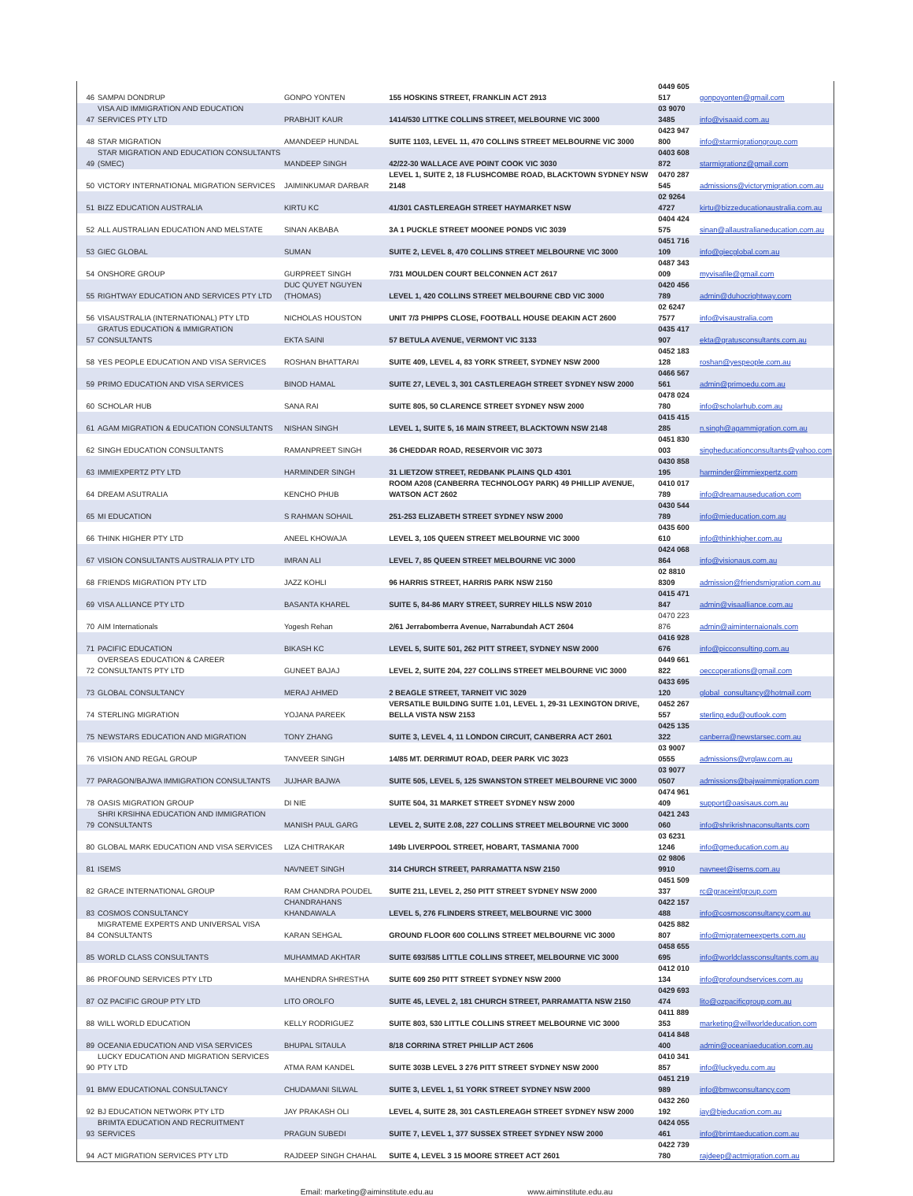| 46 | SAMPAI DONDRUP | GONPO YONTEN | 155 HOSKINS STREET, FRANKLIN ACT 2913 | 0449 605 517 | gonpoyonten@gmail.com |
| 47 | VISA AID IMMIGRATION AND EDUCATION SERVICES PTY LTD | PRABHJIT KAUR | 1414/530 LITTKE COLLINS STREET, MELBOURNE VIC 3000 | 03 9070 3485 | info@visaaid.com.au |
| 48 | STAR MIGRATION | AMANDEEP HUNDAL | SUITE 1103, LEVEL 11, 470 COLLINS STREET MELBOURNE VIC 3000 | 0423 947 800 | info@starmigrationgroup.com |
| 49 | STAR MIGRATION AND EDUCATION CONSULTANTS (SMEC) | MANDEEP SINGH | 42/22-30 WALLACE AVE POINT COOK VIC 3030 | 0403 608 872 | starmigrationz@gmail.com |
| 50 | VICTORY INTERNATIONAL MIGRATION SERVICES | JAIMINKUMAR DARBAR | LEVEL 1, SUITE 2, 18 FLUSHCOMBE ROAD, BLACKTOWN SYDNEY NSW 2148 | 0470 287 545 | admissions@victorymigration.com.au |
| 51 | BIZZ EDUCATION AUSTRALIA | KIRTU KC | 41/301 CASTLEREAGH STREET HAYMARKET NSW | 02 9264 4727 | kirtu@bizzeducationaustralia.com.au |
| 52 | ALL AUSTRALIAN EDUCATION AND MELSTATE | SINAN AKBABA | 3A 1 PUCKLE STREET MOONEE PONDS VIC 3039 | 0404 424 575 | sinan@allaustralianeducation.com.au |
| 53 | GIEC GLOBAL | SUMAN | SUITE 2, LEVEL 8, 470 COLLINS STREET MELBOURNE VIC 3000 | 0451 716 109 | info@giecglobal.com.au |
| 54 | ONSHORE GROUP | GURPREET SINGH | 7/31 MOULDEN COURT BELCONNEN ACT 2617 | 0487 343 009 | myvisafile@gmail.com |
| 55 | RIGHTWAY EDUCATION AND SERVICES PTY LTD | DUC QUYET NGUYEN (THOMAS) | LEVEL 1, 420 COLLINS STREET MELBOURNE CBD VIC 3000 | 0420 456 789 | admin@duhocrightway.com |
| 56 | VISAUSTRALIA (INTERNATIONAL) PTY LTD | NICHOLAS HOUSTON | UNIT 7/3 PHIPPS CLOSE, FOOTBALL HOUSE DEAKIN ACT 2600 | 02 6247 7577 | info@visaustralia.com |
| 57 | GRATUS EDUCATION & IMMIGRATION CONSULTANTS | EKTA SAINI | 57 BETULA AVENUE, VERMONT VIC 3133 | 0435 417 907 | ekta@gratusconsultants.com.au |
| 58 | YES PEOPLE EDUCATION AND VISA SERVICES | ROSHAN BHATTARAI | SUITE 409, LEVEL 4, 83 YORK STREET, SYDNEY NSW 2000 | 0452 183 128 | roshan@yespeople.com.au |
| 59 | PRIMO EDUCATION AND VISA SERVICES | BINOD HAMAL | SUITE 27, LEVEL 3, 301 CASTLEREAGH STREET SYDNEY NSW 2000 | 0466 567 561 | admin@primoedu.com.au |
| 60 | SCHOLAR HUB | SANA RAI | SUITE 805, 50 CLARENCE STREET SYDNEY NSW 2000 | 0478 024 780 | info@scholarhub.com.au |
| 61 | AGAM MIGRATION & EDUCATION CONSULTANTS | NISHAN SINGH | LEVEL 1, SUITE 5, 16 MAIN STREET, BLACKTOWN NSW 2148 | 0415 415 285 | n.singh@agammigration.com.au |
| 62 | SINGH EDUCATION CONSULTANTS | RAMANPREET SINGH | 36 CHEDDAR ROAD, RESERVOIR VIC 3073 | 0451 830 003 | singheducationconsultants@yahoo.com |
| 63 | IMMIEXPERTZ PTY LTD | HARMINDER SINGH | 31 LIETZOW STREET, REDBANK PLAINS QLD 4301 | 0430 858 195 | harminder@immiexpertz.com |
| 64 | DREAM ASUTRALIA | KENCHO PHUB | ROOM A208 (CANBERRA TECHNOLOGY PARK) 49 PHILLIP AVENUE, WATSON ACT 2602 | 0410 017 789 | info@dreamauseducation.com |
| 65 | MI EDUCATION | S RAHMAN SOHAIL | 251-253 ELIZABETH STREET SYDNEY NSW 2000 | 0430 544 789 | info@mieducation.com.au |
| 66 | THINK HIGHER PTY LTD | ANEEL KHOWAJA | LEVEL 3, 105 QUEEN STREET MELBOURNE VIC 3000 | 0435 600 610 | info@thinkhigher.com.au |
| 67 | VISION CONSULTANTS AUSTRALIA PTY LTD | IMRAN ALI | LEVEL 7, 85 QUEEN STREET MELBOURNE VIC 3000 | 0424 068 864 | info@visionaus.com.au |
| 68 | FRIENDS MIGRATION PTY LTD | JAZZ KOHLI | 96 HARRIS STREET, HARRIS PARK NSW 2150 | 02 8810 8309 | admission@friendsmigration.com.au |
| 69 | VISA ALLIANCE PTY LTD | BASANTA KHAREL | SUITE 5, 84-86 MARY STREET, SURREY HILLS NSW 2010 | 0415 471 847 | admin@visaalliance.com.au |
| 70 | AIM Internationals | Yogesh Rehan | 2/61 Jerrabomberra Avenue, Narrabundah ACT 2604 | 0470 223 876 | admin@aiminternaionals.com |
| 71 | PACIFIC EDUCATION | BIKASH KC | LEVEL 5, SUITE 501, 262 PITT STREET, SYDNEY NSW 2000 | 0416 928 676 | info@picconsulting.com.au |
| 72 | OVERSEAS EDUCATION & CAREER CONSULTANTS PTY LTD | GUNEET BAJAJ | LEVEL 2, SUITE 204, 227 COLLINS STREET MELBOURNE VIC 3000 | 0449 661 822 | oeccoperations@gmail.com |
| 73 | GLOBAL CONSULTANCY | MERAJ AHMED | 2 BEAGLE STREET, TARNEIT VIC 3029 | 0433 695 120 | global_consultancy@hotmail.com |
| 74 | STERLING MIGRATION | YOJANA PAREEK | VERSATILE BUILDING SUITE 1.01, LEVEL 1, 29-31 LEXINGTON DRIVE, BELLA VISTA NSW 2153 | 0452 267 557 | sterling.edu@outlook.com |
| 75 | NEWSTARS EDUCATION AND MIGRATION | TONY ZHANG | SUITE 3, LEVEL 4, 11 LONDON CIRCUIT, CANBERRA ACT 2601 | 0425 135 322 | canberra@newstarsec.com.au |
| 76 | VISION AND REGAL GROUP | TANVEER SINGH | 14/85 MT. DERRIMUT ROAD, DEER PARK VIC 3023 | 03 9007 0555 | admissions@vrglaw.com.au |
| 77 | PARAGON/BAJWA IMMIGRATION CONSULTANTS | JUJHAR BAJWA | SUITE 505, LEVEL 5, 125 SWANSTON STREET MELBOURNE VIC 3000 | 03 9077 0507 | admissions@bajwaimmigration.com |
| 78 | OASIS MIGRATION GROUP | DI NIE | SUITE 504, 31 MARKET STREET SYDNEY NSW 2000 | 0474 961 409 | support@oasisaus.com.au |
| 79 | SHRI KRSIHNA EDUCATION AND IMMIGRATION CONSULTANTS | MANISH PAUL GARG | LEVEL 2, SUITE 2.08, 227 COLLINS STREET MELBOURNE VIC 3000 | 0421 243 060 | info@shrikrishnaconsultants.com |
| 80 | GLOBAL MARK EDUCATION AND VISA SERVICES | LIZA CHITRAKAR | 149b LIVERPOOL STREET, HOBART, TASMANIA 7000 | 03 6231 1246 | info@gmeducation.com.au |
| 81 | ISEMS | NAVNEET SINGH | 314 CHURCH STREET, PARRAMATTA NSW 2150 | 02 9806 9910 | navneet@isems.com.au |
| 82 | GRACE INTERNATIONAL GROUP | RAM CHANDRA POUDEL | SUITE 211, LEVEL 2, 250 PITT STREET SYDNEY NSW 2000 | 0451 509 337 | rc@graceintlgroup.com |
| 83 | COSMOS CONSULTANCY | CHANDRAHANS KHANDAWALA | LEVEL 5, 276 FLINDERS STREET, MELBOURNE VIC 3000 | 0422 157 488 | info@cosmosconsultancy.com.au |
| 84 | MIGRATEME EXPERTS AND UNIVERSAL VISA CONSULTANTS | KARAN SEHGAL | GROUND FLOOR 600 COLLINS STREET MELBOURNE VIC 3000 | 0425 882 807 | info@migratemeexperts.com.au |
| 85 | WORLD CLASS CONSULTANTS | MUHAMMAD AKHTAR | SUITE 693/585 LITTLE COLLINS STREET, MELBOURNE VIC 3000 | 0458 655 695 | info@worldclassconsultants.com.au |
| 86 | PROFOUND SERVICES PTY LTD | MAHENDRA SHRESTHA | SUITE 609 250 PITT STREET SYDNEY NSW 2000 | 0412 010 134 | info@profoundservices.com.au |
| 87 | OZ PACIFIC GROUP PTY LTD | LITO OROLFO | SUITE 45, LEVEL 2, 181 CHURCH STREET, PARRAMATTA NSW 2150 | 0429 693 474 | lito@ozpacificgroup.com.au |
| 88 | WILL WORLD EDUCATION | KELLY RODRIGUEZ | SUITE 803, 530 LITTLE COLLINS STREET MELBOURNE VIC 3000 | 0411 889 353 | marketing@willworldeducation.com |
| 89 | OCEANIA EDUCATION AND VISA SERVICES | BHUPAL SITAULA | 8/18 CORRINA STRET PHILLIP ACT 2606 | 0414 848 400 | admin@oceaniaeducation.com.au |
| 90 | LUCKY EDUCATION AND MIGRATION SERVICES PTY LTD | ATMA RAM KANDEL | SUITE 303B LEVEL 3 276 PITT STREET SYDNEY NSW 2000 | 0410 341 857 | info@luckyedu.com.au |
| 91 | BMW EDUCATIONAL CONSULTANCY | CHUDAMANI SILWAL | SUITE 3, LEVEL 1, 51 YORK STREET SYDNEY NSW 2000 | 0451 219 989 | info@bmwconsultancy.com |
| 92 | BJ EDUCATION NETWORK PTY LTD | JAY PRAKASH OLI | LEVEL 4, SUITE 28, 301 CASTLEREAGH STREET SYDNEY NSW 2000 | 0432 260 192 | jay@bjeducation.com.au |
| 93 | BRIMTA EDUCATION AND RECRUITMENT SERVICES | PRAGUN SUBEDI | SUITE 7, LEVEL 1, 377 SUSSEX STREET SYDNEY NSW 2000 | 0424 055 461 | info@brimtaeducation.com.au |
| 94 | ACT MIGRATION SERVICES PTY LTD | RAJDEEP SINGH CHAHAL | SUITE 4, LEVEL 3 15 MOORE STREET ACT 2601 | 0422 739 780 | rajdeep@actmigration.com.au |
Email: marketing@aiminstitute.edu.au www.aiminstitute.edu.au